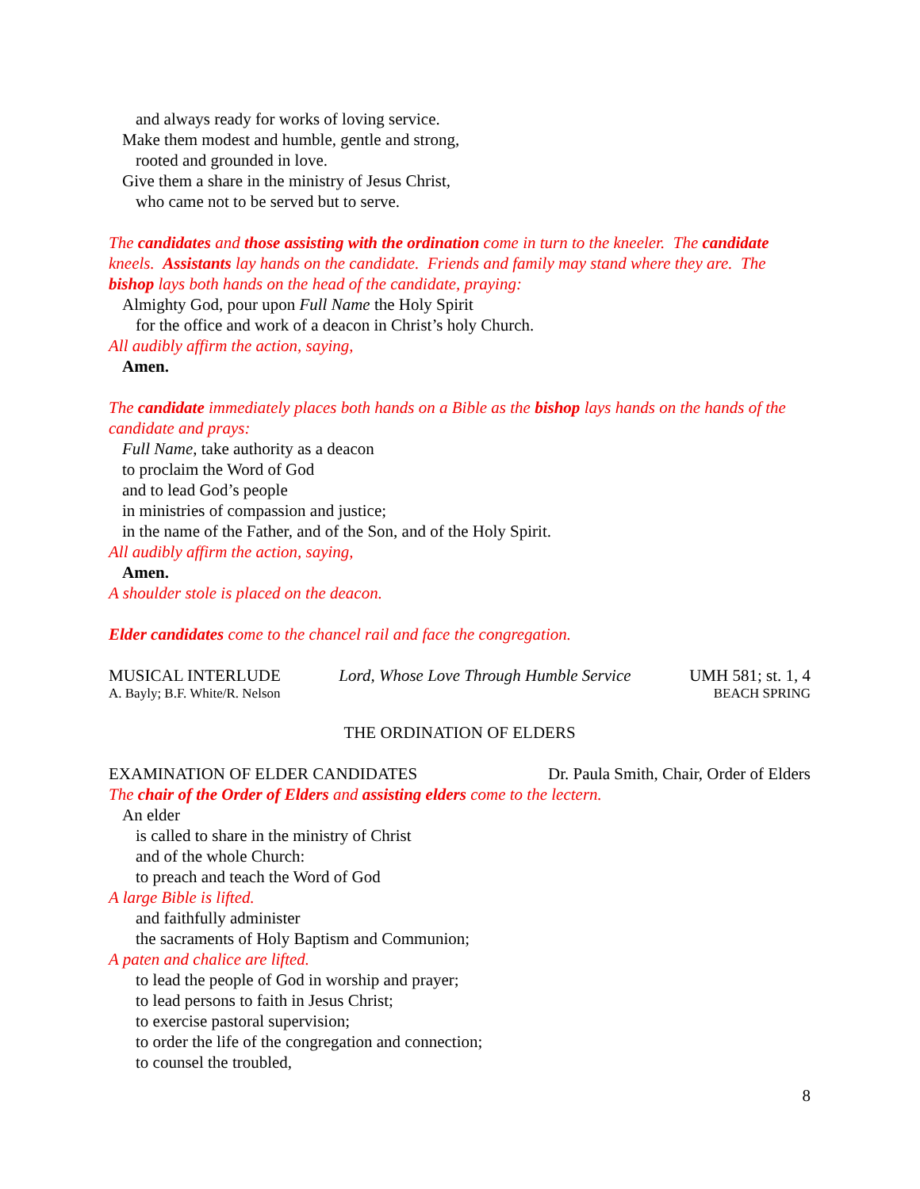and always ready for works of loving service.
Make them modest and humble, gentle and strong,
rooted and grounded in love.
Give them a share in the ministry of Jesus Christ,
who came not to be served but to serve.
The candidates and those assisting with the ordination come in turn to the kneeler. The candidate kneels. Assistants lay hands on the candidate. Friends and family may stand where they are. The bishop lays both hands on the head of the candidate, praying:
Almighty God, pour upon Full Name the Holy Spirit
for the office and work of a deacon in Christ’s holy Church.
All audibly affirm the action, saying,
Amen.
The candidate immediately places both hands on a Bible as the bishop lays hands on the hands of the candidate and prays:
Full Name, take authority as a deacon
to proclaim the Word of God
and to lead God’s people
in ministries of compassion and justice;
in the name of the Father, and of the Son, and of the Holy Spirit.
All audibly affirm the action, saying,
Amen.
A shoulder stole is placed on the deacon.
Elder candidates come to the chancel rail and face the congregation.
MUSICAL INTERLUDE Lord, Whose Love Through Humble Service UMH 581; st. 1, 4
A. Bayly; B.F. White/R. Nelson BEACH SPRING
THE ORDINATION OF ELDERS
EXAMINATION OF ELDER CANDIDATES Dr. Paula Smith, Chair, Order of Elders
The chair of the Order of Elders and assisting elders come to the lectern.
An elder
is called to share in the ministry of Christ
and of the whole Church:
to preach and teach the Word of God
A large Bible is lifted.
and faithfully administer
the sacraments of Holy Baptism and Communion;
A paten and chalice are lifted.
to lead the people of God in worship and prayer;
to lead persons to faith in Jesus Christ;
to exercise pastoral supervision;
to order the life of the congregation and connection;
to counsel the troubled,
8